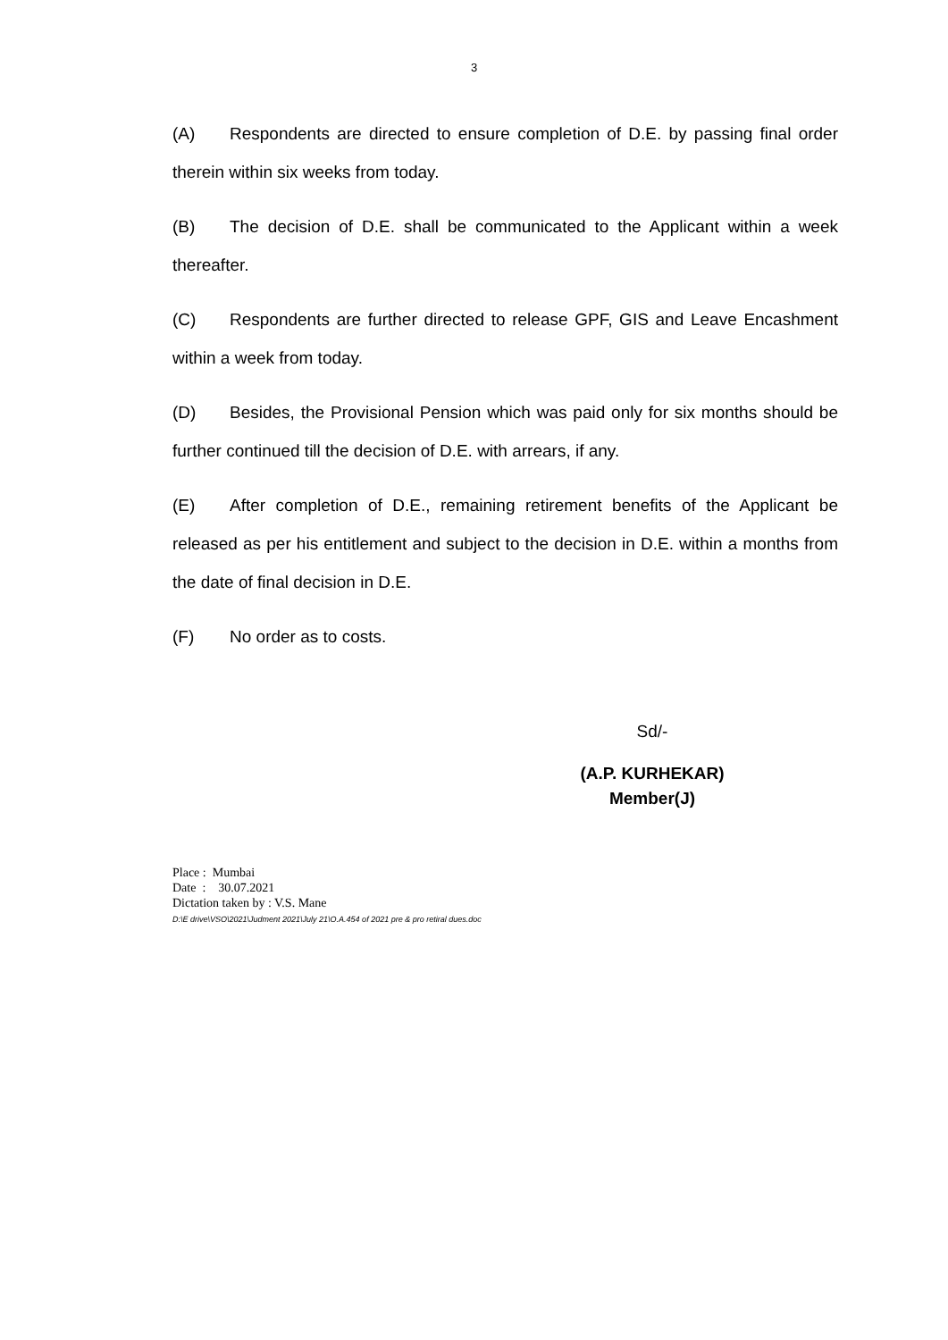3
(A) Respondents are directed to ensure completion of D.E. by passing final order therein within six weeks from today.
(B) The decision of D.E. shall be communicated to the Applicant within a week thereafter.
(C) Respondents are further directed to release GPF, GIS and Leave Encashment within a week from today.
(D) Besides, the Provisional Pension which was paid only for six months should be further continued till the decision of D.E. with arrears, if any.
(E) After completion of D.E., remaining retirement benefits of the Applicant be released as per his entitlement and subject to the decision in D.E. within a months from the date of final decision in D.E.
(F) No order as to costs.
Sd/-
(A.P. KURHEKAR)
Member(J)
Place : Mumbai
Date : 30.07.2021
Dictation taken by : V.S. Mane
D:\E drive\VSO\2021\Judment 2021\July 21\O.A.454 of 2021 pre & pro retiral dues.doc